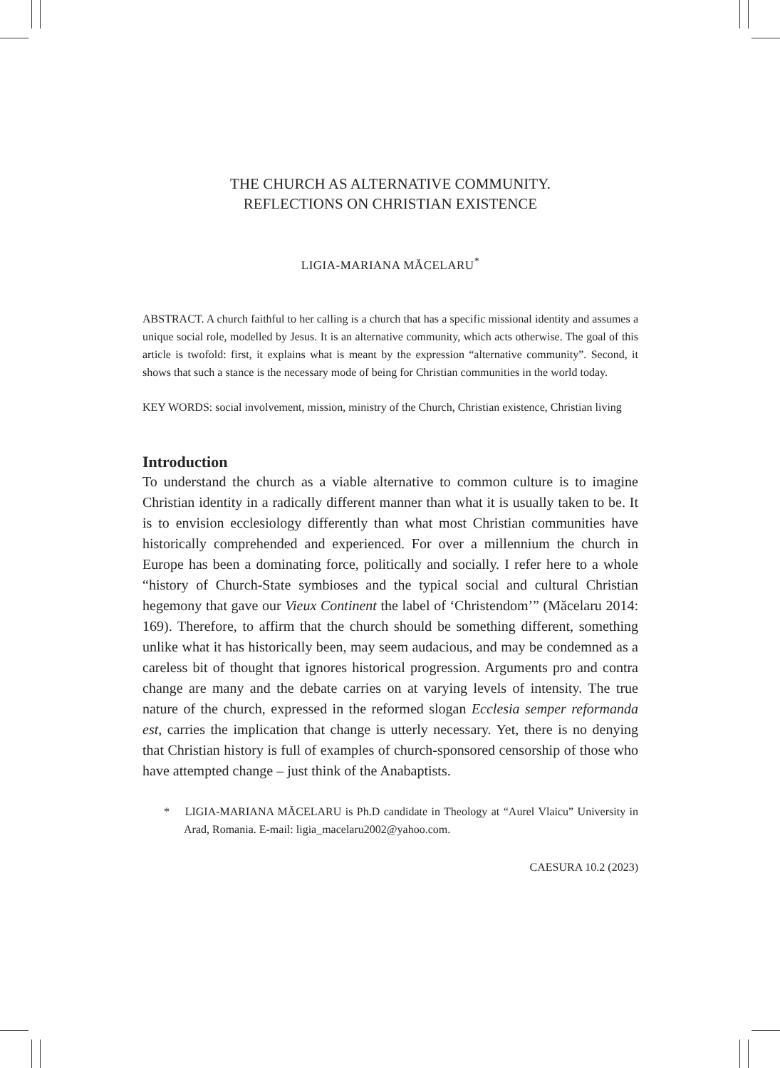THE CHURCH AS ALTERNATIVE COMMUNITY.
REFLECTIONS ON CHRISTIAN EXISTENCE
LIGIA-MARIANA MĂCELARU<sup>*</sup>
ABSTRACT. A church faithful to her calling is a church that has a specific missional identity and assumes a unique social role, modelled by Jesus. It is an alternative community, which acts otherwise. The goal of this article is twofold: first, it explains what is meant by the expression “alternative community”. Second, it shows that such a stance is the necessary mode of being for Christian communities in the world today.
KEY WORDS: social involvement, mission, ministry of the Church, Christian existence, Christian living
Introduction
To understand the church as a viable alternative to common culture is to imagine Christian identity in a radically different manner than what it is usually taken to be. It is to envision ecclesiology differently than what most Christian communities have historically comprehended and experienced. For over a millennium the church in Europe has been a dominating force, politically and socially. I refer here to a whole “history of Church-State symbioses and the typical social and cultural Christian hegemony that gave our Vieux Continent the label of ‘Christendom’” (Măcelaru 2014: 169). Therefore, to affirm that the church should be something different, something unlike what it has historically been, may seem audacious, and may be condemned as a careless bit of thought that ignores historical progression. Arguments pro and contra change are many and the debate carries on at varying levels of intensity. The true nature of the church, expressed in the reformed slogan Ecclesia semper reformanda est, carries the implication that change is utterly necessary. Yet, there is no denying that Christian history is full of examples of church-sponsored censorship of those who have attempted change – just think of the Anabaptists.
* LIGIA-MARIANA MĂCELARU is Ph.D candidate in Theology at “Aurel Vlaicu” University in Arad, Romania. E-mail: ligia_macelaru2002@yahoo.com.
CAESURA 10.2 (2023)